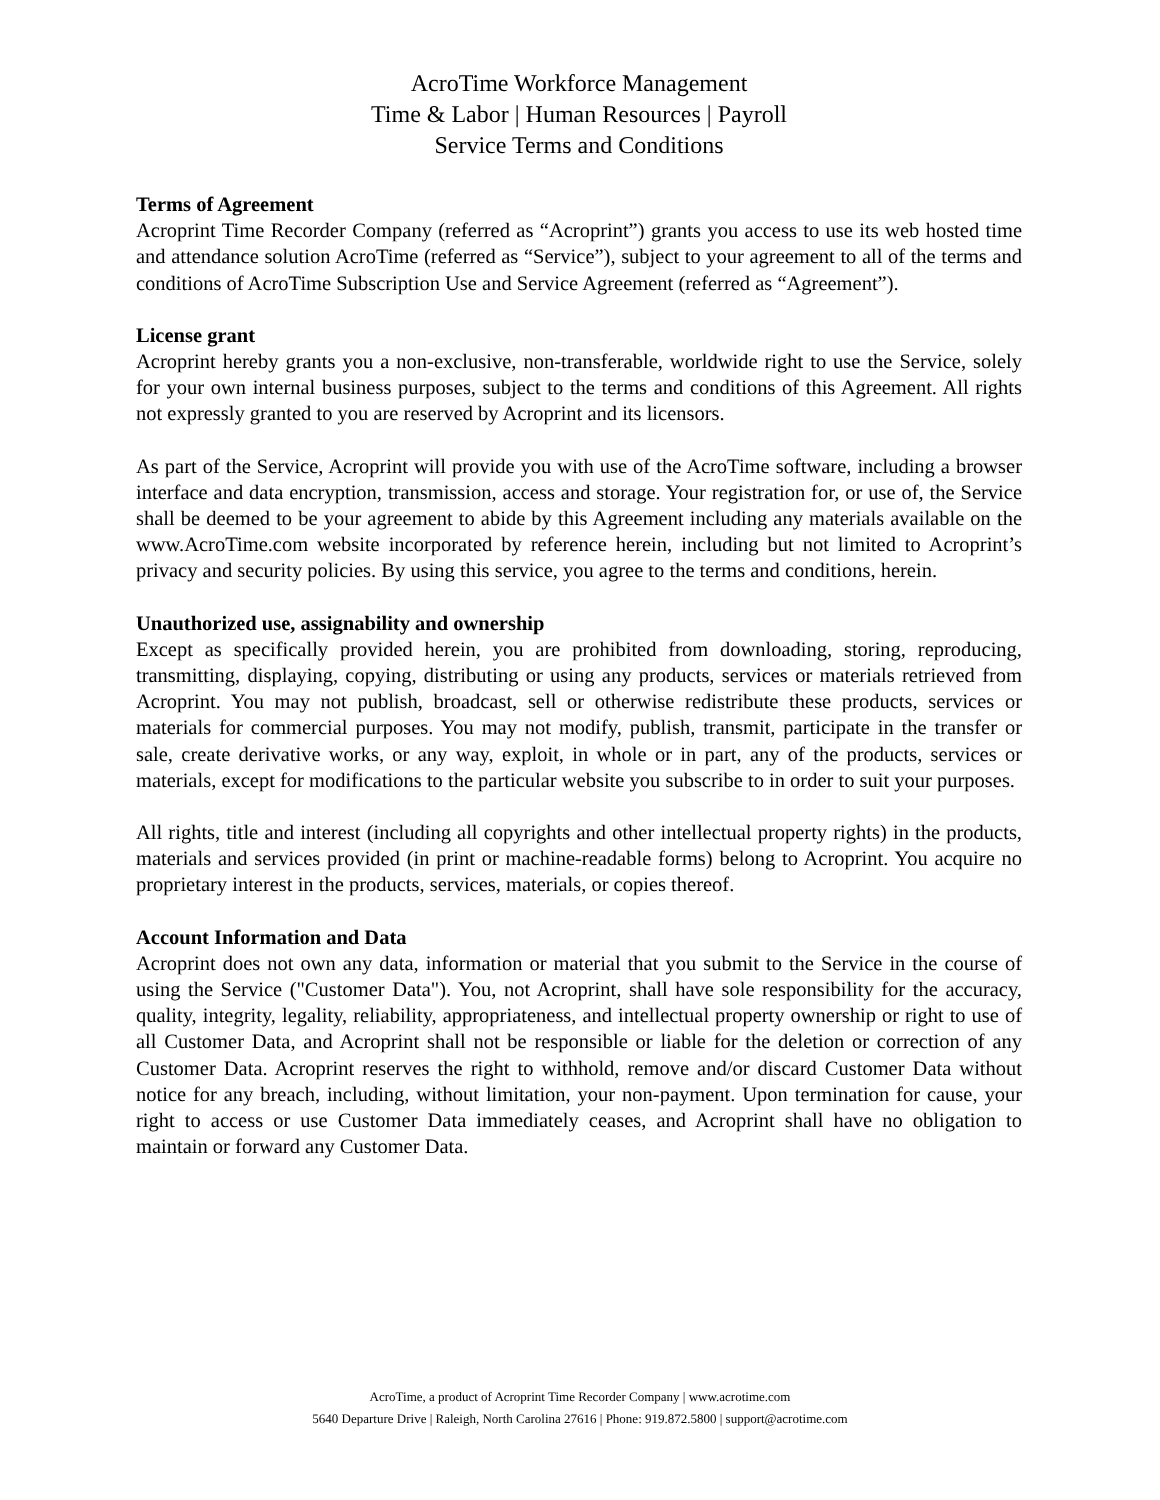AcroTime Workforce Management
Time & Labor | Human Resources | Payroll
Service Terms and Conditions
Terms of Agreement
Acroprint Time Recorder Company (referred as “Acroprint”) grants you access to use its web hosted time and attendance solution AcroTime (referred as “Service”), subject to your agreement to all of the terms and conditions of AcroTime Subscription Use and Service Agreement (referred as “Agreement”).
License grant
Acroprint hereby grants you a non-exclusive, non-transferable, worldwide right to use the Service, solely for your own internal business purposes, subject to the terms and conditions of this Agreement. All rights not expressly granted to you are reserved by Acroprint and its licensors.
As part of the Service, Acroprint will provide you with use of the AcroTime software, including a browser interface and data encryption, transmission, access and storage. Your registration for, or use of, the Service shall be deemed to be your agreement to abide by this Agreement including any materials available on the www.AcroTime.com website incorporated by reference herein, including but not limited to Acroprint’s privacy and security policies. By using this service, you agree to the terms and conditions, herein.
Unauthorized use, assignability and ownership
Except as specifically provided herein, you are prohibited from downloading, storing, reproducing, transmitting, displaying, copying, distributing or using any products, services or materials retrieved from Acroprint. You may not publish, broadcast, sell or otherwise redistribute these products, services or materials for commercial purposes. You may not modify, publish, transmit, participate in the transfer or sale, create derivative works, or any way, exploit, in whole or in part, any of the products, services or materials, except for modifications to the particular website you subscribe to in order to suit your purposes.
All rights, title and interest (including all copyrights and other intellectual property rights) in the products, materials and services provided (in print or machine-readable forms) belong to Acroprint. You acquire no proprietary interest in the products, services, materials, or copies thereof.
Account Information and Data
Acroprint does not own any data, information or material that you submit to the Service in the course of using the Service ("Customer Data"). You, not Acroprint, shall have sole responsibility for the accuracy, quality, integrity, legality, reliability, appropriateness, and intellectual property ownership or right to use of all Customer Data, and Acroprint shall not be responsible or liable for the deletion or correction of any Customer Data. Acroprint reserves the right to withhold, remove and/or discard Customer Data without notice for any breach, including, without limitation, your non-payment. Upon termination for cause, your right to access or use Customer Data immediately ceases, and Acroprint shall have no obligation to maintain or forward any Customer Data.
AcroTime, a product of Acroprint Time Recorder Company | www.acrotime.com
5640 Departure Drive | Raleigh, North Carolina 27616 | Phone: 919.872.5800 | support@acrotime.com